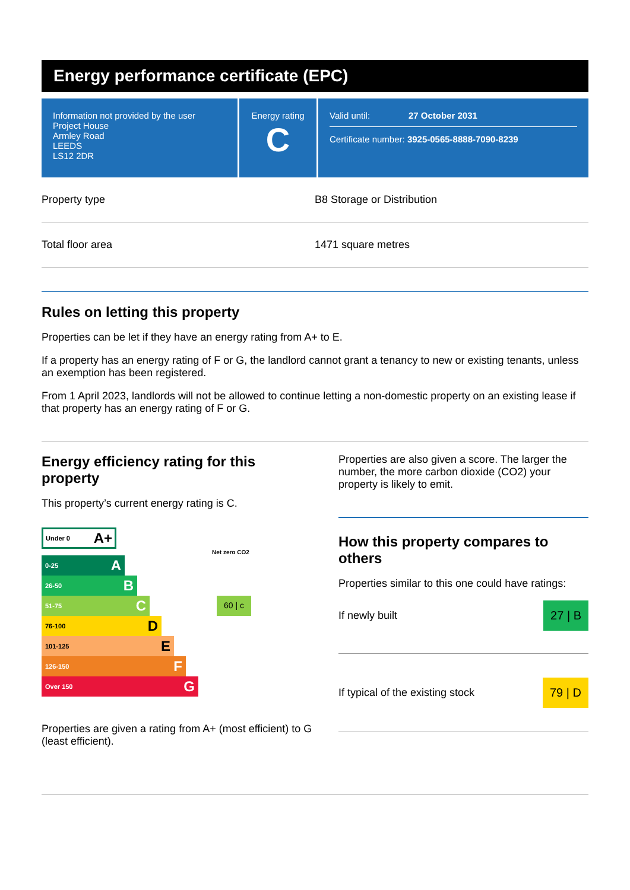Energy performance certificate (EPC)
Information not provided by the user
Project House
Armley Road
LEEDS
LS12 2DR
Energy rating
C
Valid until: 27 October 2031
Certificate number: 3925-0565-8888-7090-8239
| Property type | B8 Storage or Distribution |
| Total floor area | 1471 square metres |
Rules on letting this property
Properties can be let if they have an energy rating from A+ to E.
If a property has an energy rating of F or G, the landlord cannot grant a tenancy to new or existing tenants, unless an exemption has been registered.
From 1 April 2023, landlords will not be allowed to continue letting a non-domestic property on an existing lease if that property has an energy rating of F or G.
Energy efficiency rating for this property
This property’s current energy rating is C.
Under 0 A+
Net zero CO2
0-25 A
26-50 B
51-75 C
60 | c
76-100 D
101-125 E
126-150 F
Over 150 G
Properties are given a rating from A+ (most efficient) to G (least efficient).
Properties are also given a score. The larger the number, the more carbon dioxide (CO2) your property is likely to emit.
How this property compares to others
Properties similar to this one could have ratings:
If newly built 27 | B
If typical of the existing stock 79 | D